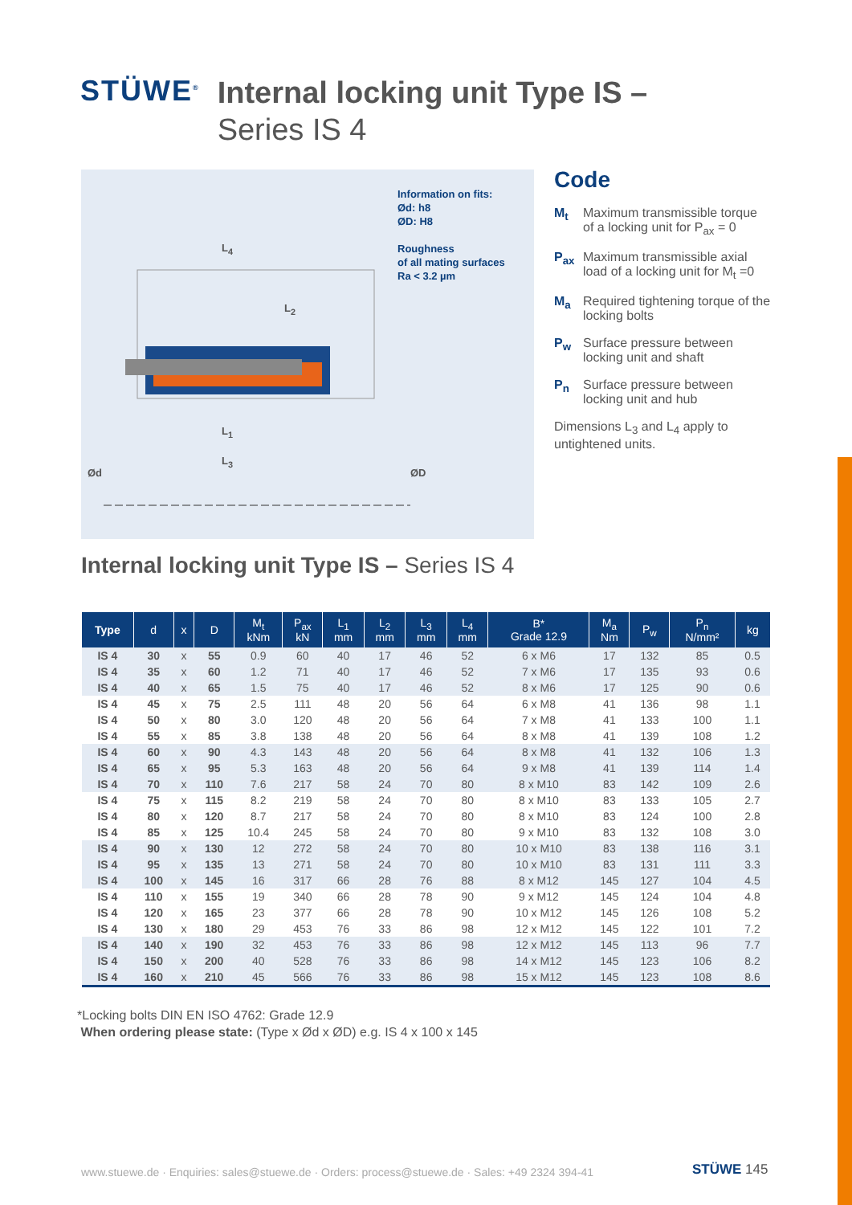STÜWE<sup>®</sup>
Internal locking unit Type IS –
Series IS 4
L<sub>4</sub>
L<sub>2</sub>
L<sub>1</sub>
L<sub>3</sub>
Ød ØD
Information on fits:
Ød: h8
ØD: H8
Roughness
of all mating surfaces
Ra < 3.2 µm
Code
M<sub>t</sub> Maximum transmissible torque of a locking unit for P<sub>ax</sub> = 0
P<sub>ax</sub> Maximum transmissible axial load of a locking unit for M<sub>t</sub> =0
M<sub>a</sub> Required tightening torque of the locking bolts
P<sub>w</sub> Surface pressure between locking unit and shaft
P<sub>n</sub> Surface pressure between locking unit and hub
Dimensions L<sub>3</sub> and L<sub>4</sub> apply to untightened units.
Internal locking unit Type IS – Series IS 4
| Type | d | x | D | M<sub>t</sub> kNm | P<sub>ax</sub> kN | L<sub>1</sub> mm | L<sub>2</sub> mm | L<sub>3</sub> mm | L<sub>4</sub> mm | B* Grade 12.9 | M<sub>a</sub> Nm | P<sub>w</sub> | P<sub>n</sub> N/mm² | kg |
| --- | --- | --- | --- | --- | --- | --- | --- | --- | --- | --- | --- | --- | --- | --- |
| IS 4 | 30 | x | 55 | 0.9 | 60 | 40 | 17 | 46 | 52 | 6 x M6 | 17 | 132 | 85 | 0.5 |
| IS 4 | 35 | x | 60 | 1.2 | 71 | 40 | 17 | 46 | 52 | 7 x M6 | 17 | 135 | 93 | 0.6 |
| IS 4 | 40 | x | 65 | 1.5 | 75 | 40 | 17 | 46 | 52 | 8 x M6 | 17 | 125 | 90 | 0.6 |
| IS 4 | 45 | x | 75 | 2.5 | 111 | 48 | 20 | 56 | 64 | 6 x M8 | 41 | 136 | 98 | 1.1 |
| IS 4 | 50 | x | 80 | 3.0 | 120 | 48 | 20 | 56 | 64 | 7 x M8 | 41 | 133 | 100 | 1.1 |
| IS 4 | 55 | x | 85 | 3.8 | 138 | 48 | 20 | 56 | 64 | 8 x M8 | 41 | 139 | 108 | 1.2 |
| IS 4 | 60 | x | 90 | 4.3 | 143 | 48 | 20 | 56 | 64 | 8 x M8 | 41 | 132 | 106 | 1.3 |
| IS 4 | 65 | x | 95 | 5.3 | 163 | 48 | 20 | 56 | 64 | 9 x M8 | 41 | 139 | 114 | 1.4 |
| IS 4 | 70 | x | 110 | 7.6 | 217 | 58 | 24 | 70 | 80 | 8 x M10 | 83 | 142 | 109 | 2.6 |
| IS 4 | 75 | x | 115 | 8.2 | 219 | 58 | 24 | 70 | 80 | 8 x M10 | 83 | 133 | 105 | 2.7 |
| IS 4 | 80 | x | 120 | 8.7 | 217 | 58 | 24 | 70 | 80 | 8 x M10 | 83 | 124 | 100 | 2.8 |
| IS 4 | 85 | x | 125 | 10.4 | 245 | 58 | 24 | 70 | 80 | 9 x M10 | 83 | 132 | 108 | 3.0 |
| IS 4 | 90 | x | 130 | 12 | 272 | 58 | 24 | 70 | 80 | 10 x M10 | 83 | 138 | 116 | 3.1 |
| IS 4 | 95 | x | 135 | 13 | 271 | 58 | 24 | 70 | 80 | 10 x M10 | 83 | 131 | 111 | 3.3 |
| IS 4 | 100 | x | 145 | 16 | 317 | 66 | 28 | 76 | 88 | 8 x M12 | 145 | 127 | 104 | 4.5 |
| IS 4 | 110 | x | 155 | 19 | 340 | 66 | 28 | 78 | 90 | 9 x M12 | 145 | 124 | 104 | 4.8 |
| IS 4 | 120 | x | 165 | 23 | 377 | 66 | 28 | 78 | 90 | 10 x M12 | 145 | 126 | 108 | 5.2 |
| IS 4 | 130 | x | 180 | 29 | 453 | 76 | 33 | 86 | 98 | 12 x M12 | 145 | 122 | 101 | 7.2 |
| IS 4 | 140 | x | 190 | 32 | 453 | 76 | 33 | 86 | 98 | 12 x M12 | 145 | 113 | 96 | 7.7 |
| IS 4 | 150 | x | 200 | 40 | 528 | 76 | 33 | 86 | 98 | 14 x M12 | 145 | 123 | 106 | 8.2 |
| IS 4 | 160 | x | 210 | 45 | 566 | 76 | 33 | 86 | 98 | 15 x M12 | 145 | 123 | 108 | 8.6 |
*Locking bolts DIN EN ISO 4762: Grade 12.9
When ordering please state: (Type x Ød x ØD) e.g. IS 4 x 100 x 145
www.stuewe.de · Enquiries: sales@stuewe.de · Orders: process@stuewe.de · Sales: +49 2324 394-41
STÜWE 145